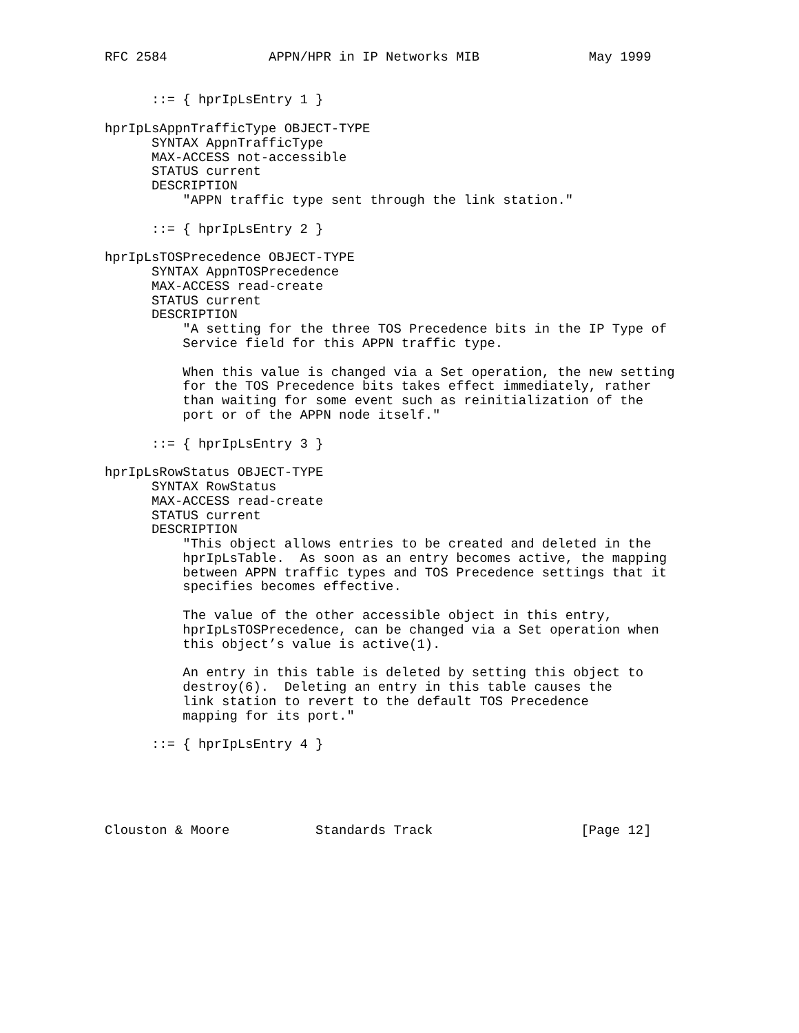RFC 2584             APPN/HPR in IP Networks MIB              May 1999


      ::= { hprIpLsEntry 1 }

hprIpLsAppnTrafficType OBJECT-TYPE
      SYNTAX AppnTrafficType
      MAX-ACCESS not-accessible
      STATUS current
      DESCRIPTION
          "APPN traffic type sent through the link station."

      ::= { hprIpLsEntry 2 }

hprIpLsTOSPrecedence OBJECT-TYPE
      SYNTAX AppnTOSPrecedence
      MAX-ACCESS read-create
      STATUS current
      DESCRIPTION
          "A setting for the three TOS Precedence bits in the IP Type of
          Service field for this APPN traffic type.

          When this value is changed via a Set operation, the new setting
          for the TOS Precedence bits takes effect immediately, rather
          than waiting for some event such as reinitialization of the
          port or of the APPN node itself."

      ::= { hprIpLsEntry 3 }

hprIpLsRowStatus OBJECT-TYPE
      SYNTAX RowStatus
      MAX-ACCESS read-create
      STATUS current
      DESCRIPTION
          "This object allows entries to be created and deleted in the
          hprIpLsTable.  As soon as an entry becomes active, the mapping
          between APPN traffic types and TOS Precedence settings that it
          specifies becomes effective.

          The value of the other accessible object in this entry,
          hprIpLsTOSPrecedence, can be changed via a Set operation when
          this object’s value is active(1).

          An entry in this table is deleted by setting this object to
          destroy(6).  Deleting an entry in this table causes the
          link station to revert to the default TOS Precedence
          mapping for its port."

      ::= { hprIpLsEntry 4 }





Clouston & Moore           Standards Track                   [Page 12]